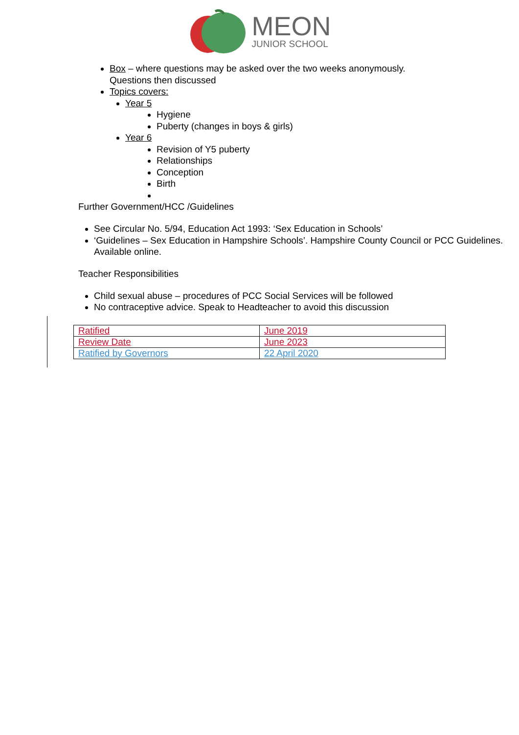MEON
JUNIOR SCHOOL
Box – where questions may be asked over the two weeks anonymously.
Questions then discussed
Topics covers:
Year 5
Hygiene
Puberty (changes in boys & girls)
Year 6
Revision of Y5 puberty
Relationships
Conception
Birth
Further Government/HCC /Guidelines
See Circular No. 5/94, Education Act 1993: ‘Sex Education in Schools’
‘Guidelines – Sex Education in Hampshire Schools’. Hampshire County Council or PCC Guidelines. Available online.
Teacher Responsibilities
Child sexual abuse – procedures of PCC Social Services will be followed
No contraceptive advice. Speak to Headteacher to avoid this discussion
| Ratified | June 2019 |
| Review Date | June 2023 |
| Ratified by Governors | 22 April 2020 |